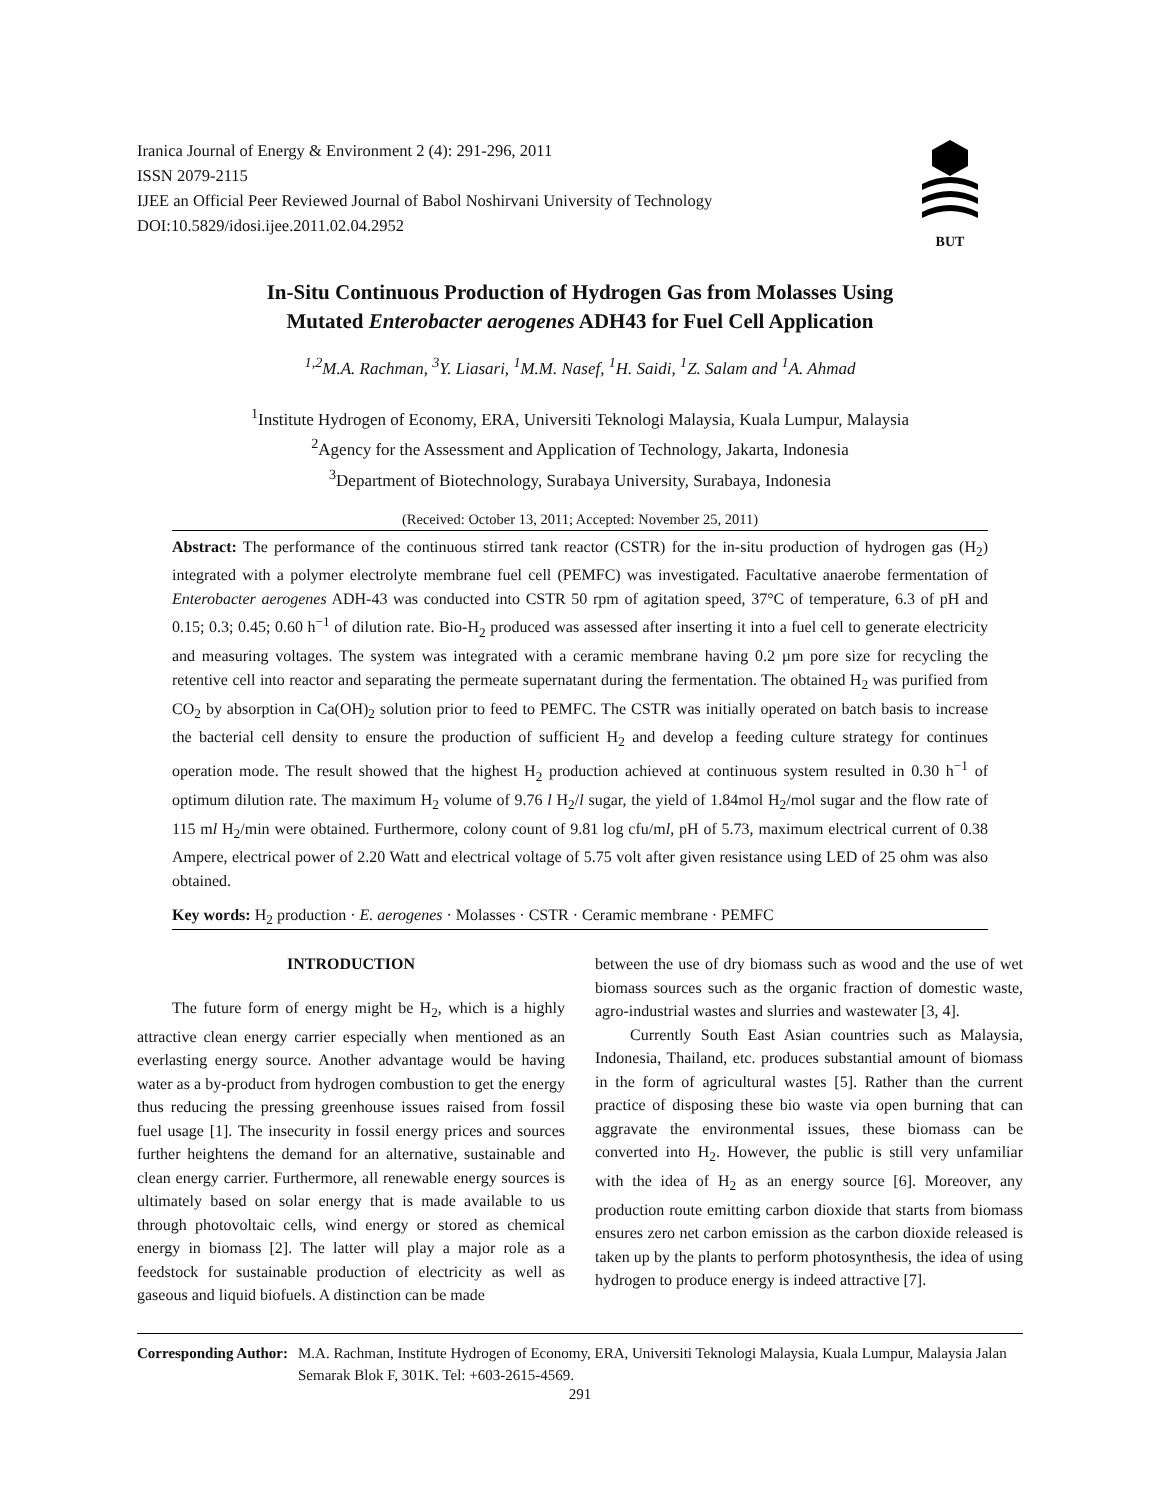BUT
Iranica Journal of Energy & Environment 2 (4): 291-296, 2011
ISSN 2079-2115
IJEE an Official Peer Reviewed Journal of Babol Noshirvani University of Technology
DOI:10.5829/idosi.ijee.2011.02.04.2952
In-Situ Continuous Production of Hydrogen Gas from Molasses Using
Mutated Enterobacter aerogenes ADH43 for Fuel Cell Application
<sup>1,2</sup>M.A. Rachman, <sup>3</sup>Y. Liasari, <sup>1</sup>M.M. Nasef, <sup>1</sup>H. Saidi, <sup>1</sup>Z. Salam and <sup>1</sup>A. Ahmad
<sup>1</sup> Institute Hydrogen of Economy, ERA, Universiti Teknologi Malaysia, Kuala Lumpur, Malaysia
<sup>2</sup> Agency for the Assessment and Application of Technology, Jakarta, Indonesia
<sup>3</sup> Department of Biotechnology, Surabaya University, Surabaya, Indonesia
(Received: October 13, 2011; Accepted: November 25, 2011)
Abstract: The performance of the continuous stirred tank reactor (CSTR) for the in-situ production of hydrogen gas (H<sub>2</sub>) integrated with a polymer electrolyte membrane fuel cell (PEMFC) was investigated. Facultative anaerobe fermentation of Enterobacter aerogenes ADH-43 was conducted into CSTR 50 rpm of agitation speed, 37°C of temperature, 6.3 of pH and 0.15; 0.3; 0.45; 0.60 h<sup>−1</sup> of dilution rate. Bio-H<sub>2</sub> produced was assessed after inserting it into a fuel cell to generate electricity and measuring voltages. The system was integrated with a ceramic membrane having 0.2 µm pore size for recycling the retentive cell into reactor and separating the permeate supernatant during the fermentation. The obtained H<sub>2</sub> was purified from CO<sub>2</sub> by absorption in Ca(OH)<sub>2</sub> solution prior to feed to PEMFC. The CSTR was initially operated on batch basis to increase the bacterial cell density to ensure the production of sufficient H<sub>2</sub> and develop a feeding culture strategy for continues operation mode. The result showed that the highest H<sub>2</sub> production achieved at continuous system resulted in 0.30 h<sup>−1</sup> of optimum dilution rate. The maximum H<sub>2</sub> volume of 9.76 l H<sub>2</sub>/l sugar, the yield of 1.84mol H<sub>2</sub>/mol sugar and the flow rate of 115 ml H<sub>2</sub>/min were obtained. Furthermore, colony count of 9.81 log cfu/ml, pH of 5.73, maximum electrical current of 0.38 Ampere, electrical power of 2.20 Watt and electrical voltage of 5.75 volt after given resistance using LED of 25 ohm was also obtained.
Key words: H<sub>2</sub> production · E. aerogenes · Molasses · CSTR · Ceramic membrane · PEMFC
INTRODUCTION
The future form of energy might be H<sub>2</sub>, which is a highly attractive clean energy carrier especially when mentioned as an everlasting energy source. Another advantage would be having water as a by-product from hydrogen combustion to get the energy thus reducing the pressing greenhouse issues raised from fossil fuel usage [1]. The insecurity in fossil energy prices and sources further heightens the demand for an alternative, sustainable and clean energy carrier. Furthermore, all renewable energy sources is ultimately based on solar energy that is made available to us through photovoltaic cells, wind energy or stored as chemical energy in biomass [2]. The latter will play a major role as a feedstock for sustainable production of electricity as well as gaseous and liquid biofuels. A distinction can be made
between the use of dry biomass such as wood and the use of wet biomass sources such as the organic fraction of domestic waste, agro-industrial wastes and slurries and wastewater [3, 4].
Currently South East Asian countries such as Malaysia, Indonesia, Thailand, etc. produces substantial amount of biomass in the form of agricultural wastes [5]. Rather than the current practice of disposing these bio waste via open burning that can aggravate the environmental issues, these biomass can be converted into H<sub>2</sub>. However, the public is still very unfamiliar with the idea of H<sub>2</sub> as an energy source [6]. Moreover, any production route emitting carbon dioxide that starts from biomass ensures zero net carbon emission as the carbon dioxide released is taken up by the plants to perform photosynthesis, the idea of using hydrogen to produce energy is indeed attractive [7].
Corresponding Author: M.A. Rachman, Institute Hydrogen of Economy, ERA, Universiti Teknologi Malaysia, Kuala Lumpur, Malaysia Jalan Semarak Blok F, 301K. Tel: +603-2615-4569.
291